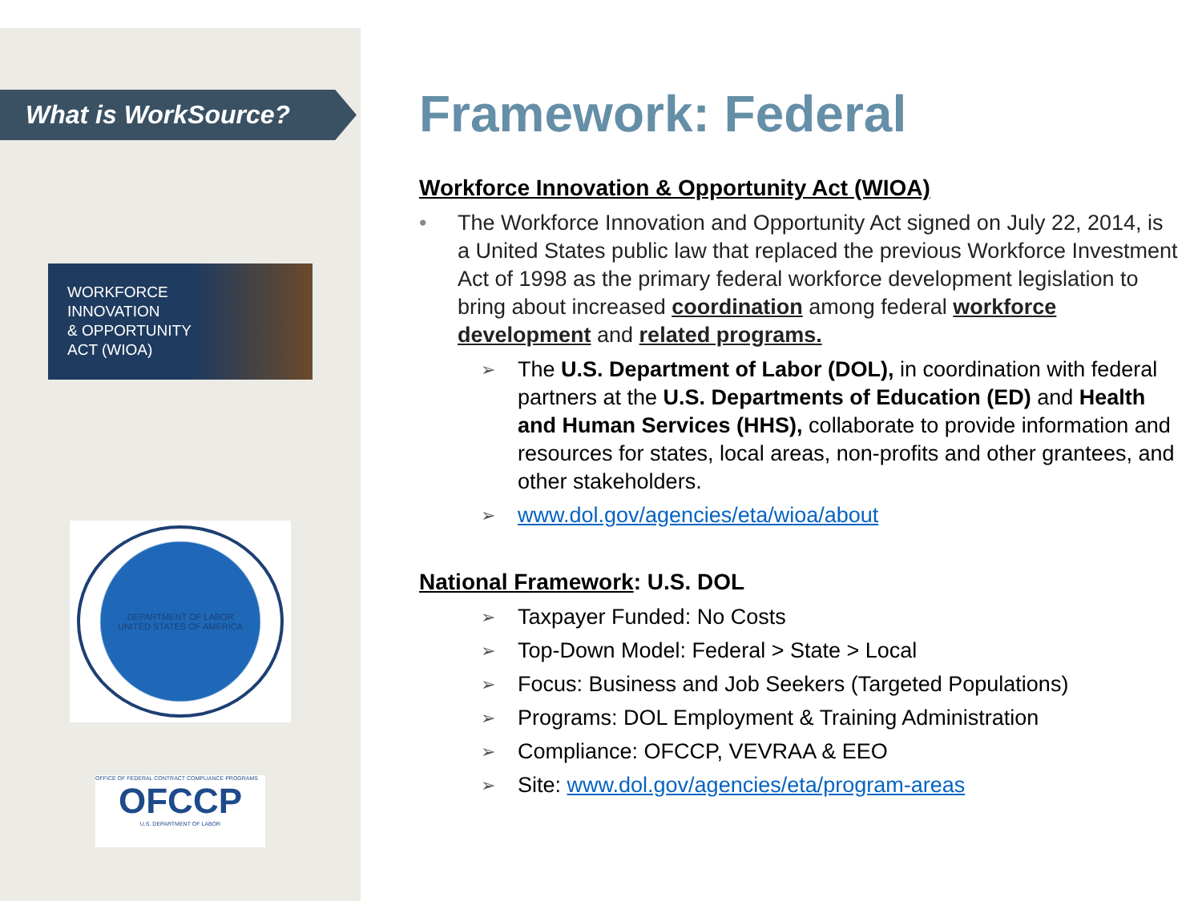What is WorkSource?
WORKFORCE
INNOVATION
& OPPORTUNITY
ACT (WIOA)
DEPARTMENT OF LABOR
UNITED STATES OF AMERICA
OFFICE OF FEDERAL CONTRACT COMPLIANCE PROGRAMS
OFCCP
U.S. DEPARTMENT OF LABOR
Framework: Federal
Workforce Innovation & Opportunity Act (WIOA)
• The Workforce Innovation and Opportunity Act signed on July 22, 2014, is a United States public law that replaced the previous Workforce Investment Act of 1998 as the primary federal workforce development legislation to bring about increased coordination among federal workforce development and related programs.
➢ The U.S. Department of Labor (DOL), in coordination with federal partners at the U.S. Departments of Education (ED) and Health and Human Services (HHS), collaborate to provide information and resources for states, local areas, non-profits and other grantees, and other stakeholders.
➢ www.dol.gov/agencies/eta/wioa/about
National Framework: U.S. DOL
➢ Taxpayer Funded: No Costs
➢ Top-Down Model: Federal > State > Local
➢ Focus: Business and Job Seekers (Targeted Populations)
➢ Programs: DOL Employment & Training Administration
➢ Compliance: OFCCP, VEVRAA & EEO
➢ Site: www.dol.gov/agencies/eta/program-areas